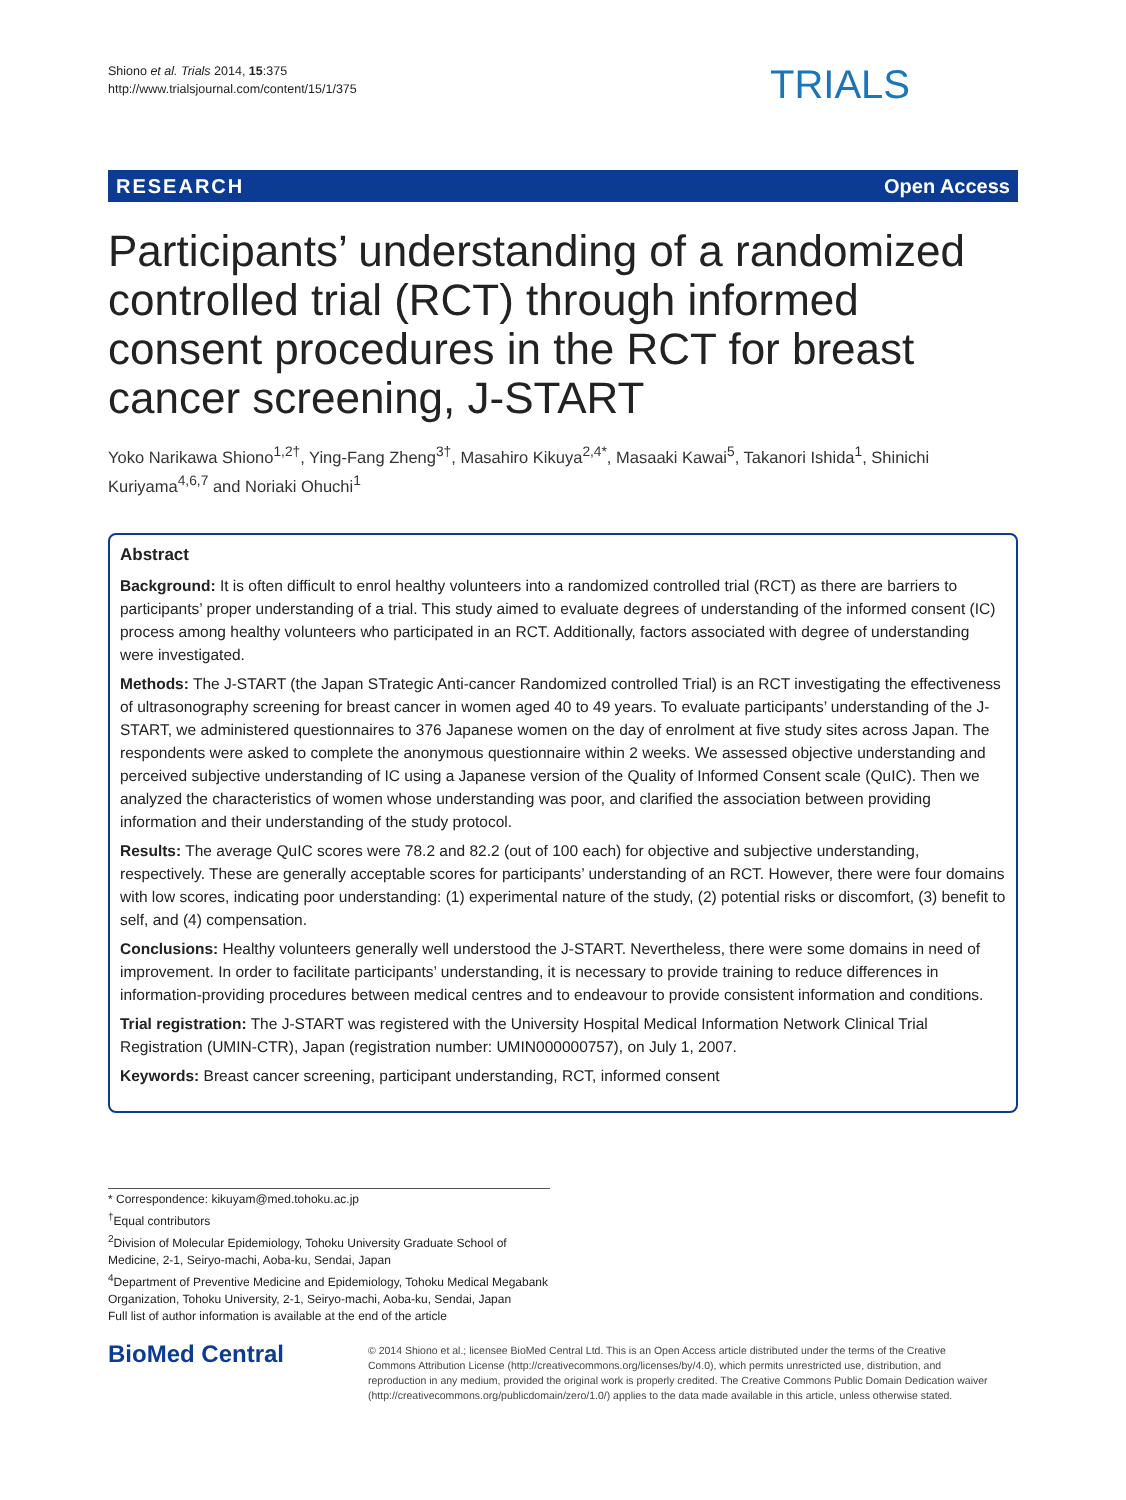Shiono et al. Trials 2014, 15:375
http://www.trialsjournal.com/content/15/1/375
TRIALS
RESEARCH Open Access
Participants’ understanding of a randomized controlled trial (RCT) through informed consent procedures in the RCT for breast cancer screening, J-START
Yoko Narikawa Shiono<sup>1,2†</sup>, Ying-Fang Zheng<sup>3†</sup>, Masahiro Kikuya<sup>2,4*</sup>, Masaaki Kawai<sup>5</sup>, Takanori Ishida<sup>1</sup>, Shinichi Kuriyama<sup>4,6,7</sup> and Noriaki Ohuchi<sup>1</sup>
Abstract
Background: It is often difficult to enrol healthy volunteers into a randomized controlled trial (RCT) as there are barriers to participants’ proper understanding of a trial. This study aimed to evaluate degrees of understanding of the informed consent (IC) process among healthy volunteers who participated in an RCT. Additionally, factors associated with degree of understanding were investigated.
Methods: The J-START (the Japan STrategic Anti-cancer Randomized controlled Trial) is an RCT investigating the effectiveness of ultrasonography screening for breast cancer in women aged 40 to 49 years. To evaluate participants’ understanding of the J-START, we administered questionnaires to 376 Japanese women on the day of enrolment at five study sites across Japan. The respondents were asked to complete the anonymous questionnaire within 2 weeks. We assessed objective understanding and perceived subjective understanding of IC using a Japanese version of the Quality of Informed Consent scale (QuIC). Then we analyzed the characteristics of women whose understanding was poor, and clarified the association between providing information and their understanding of the study protocol.
Results: The average QuIC scores were 78.2 and 82.2 (out of 100 each) for objective and subjective understanding, respectively. These are generally acceptable scores for participants’ understanding of an RCT. However, there were four domains with low scores, indicating poor understanding: (1) experimental nature of the study, (2) potential risks or discomfort, (3) benefit to self, and (4) compensation.
Conclusions: Healthy volunteers generally well understood the J-START. Nevertheless, there were some domains in need of improvement. In order to facilitate participants’ understanding, it is necessary to provide training to reduce differences in information-providing procedures between medical centres and to endeavour to provide consistent information and conditions.
Trial registration: The J-START was registered with the University Hospital Medical Information Network Clinical Trial Registration (UMIN-CTR), Japan (registration number: UMIN000000757), on July 1, 2007.
Keywords: Breast cancer screening, participant understanding, RCT, informed consent
* Correspondence: kikuyam@med.tohoku.ac.jp
<sup>†</sup> Equal contributors
<sup>2</sup> Division of Molecular Epidemiology, Tohoku University Graduate School of Medicine, 2-1, Seiryo-machi, Aoba-ku, Sendai, Japan
<sup>4</sup> Department of Preventive Medicine and Epidemiology, Tohoku Medical Megabank Organization, Tohoku University, 2-1, Seiryo-machi, Aoba-ku, Sendai, Japan
Full list of author information is available at the end of the article
BioMed Central
© 2014 Shiono et al.; licensee BioMed Central Ltd. This is an Open Access article distributed under the terms of the Creative Commons Attribution License (http://creativecommons.org/licenses/by/4.0), which permits unrestricted use, distribution, and reproduction in any medium, provided the original work is properly credited. The Creative Commons Public Domain Dedication waiver (http://creativecommons.org/publicdomain/zero/1.0/) applies to the data made available in this article, unless otherwise stated.